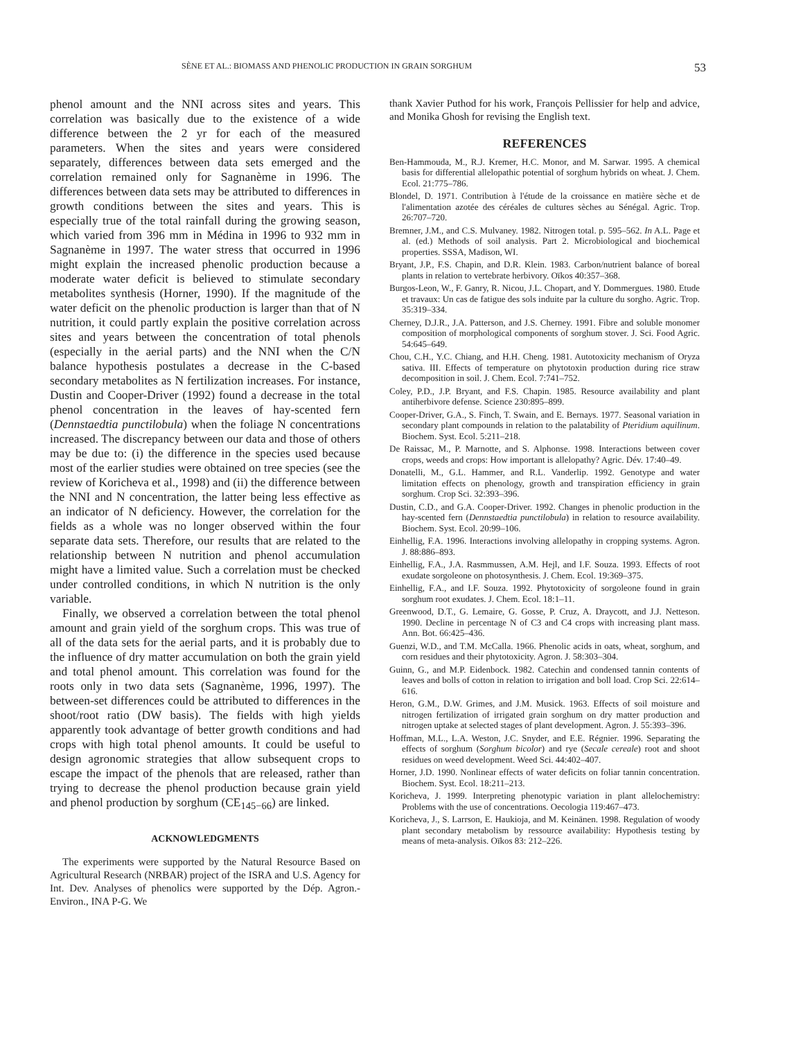SÈNE ET AL.: BIOMASS AND PHENOLIC PRODUCTION IN GRAIN SORGHUM 53
phenol amount and the NNI across sites and years. This correlation was basically due to the existence of a wide difference between the 2 yr for each of the measured parameters. When the sites and years were considered separately, differences between data sets emerged and the correlation remained only for Sagnanème in 1996. The differences between data sets may be attributed to differences in growth conditions between the sites and years. This is especially true of the total rainfall during the growing season, which varied from 396 mm in Médina in 1996 to 932 mm in Sagnanème in 1997. The water stress that occurred in 1996 might explain the increased phenolic production because a moderate water deficit is believed to stimulate secondary metabolites synthesis (Horner, 1990). If the magnitude of the water deficit on the phenolic production is larger than that of N nutrition, it could partly explain the positive correlation across sites and years between the concentration of total phenols (especially in the aerial parts) and the NNI when the C/N balance hypothesis postulates a decrease in the C-based secondary metabolites as N fertilization increases. For instance, Dustin and Cooper-Driver (1992) found a decrease in the total phenol concentration in the leaves of hay-scented fern (Dennstaedtia punctilobula) when the foliage N concentrations increased. The discrepancy between our data and those of others may be due to: (i) the difference in the species used because most of the earlier studies were obtained on tree species (see the review of Koricheva et al., 1998) and (ii) the difference between the NNI and N concentration, the latter being less effective as an indicator of N deficiency. However, the correlation for the fields as a whole was no longer observed within the four separate data sets. Therefore, our results that are related to the relationship between N nutrition and phenol accumulation might have a limited value. Such a correlation must be checked under controlled conditions, in which N nutrition is the only variable.
Finally, we observed a correlation between the total phenol amount and grain yield of the sorghum crops. This was true of all of the data sets for the aerial parts, and it is probably due to the influence of dry matter accumulation on both the grain yield and total phenol amount. This correlation was found for the roots only in two data sets (Sagnanème, 1996, 1997). The between-set differences could be attributed to differences in the shoot/root ratio (DW basis). The fields with high yields apparently took advantage of better growth conditions and had crops with high total phenol amounts. It could be useful to design agronomic strategies that allow subsequent crops to escape the impact of the phenols that are released, rather than trying to decrease the phenol production because grain yield and phenol production by sorghum (CE<sub>145−66</sub>) are linked.
ACKNOWLEDGMENTS
The experiments were supported by the Natural Resource Based on Agricultural Research (NRBAR) project of the ISRA and U.S. Agency for Int. Dev. Analyses of phenolics were supported by the Dép. Agron.-Environ., INA P-G. We
thank Xavier Puthod for his work, François Pellissier for help and advice, and Monika Ghosh for revising the English text.
REFERENCES
Ben-Hammouda, M., R.J. Kremer, H.C. Monor, and M. Sarwar. 1995. A chemical basis for differential allelopathic potential of sorghum hybrids on wheat. J. Chem. Ecol. 21:775–786.
Blondel, D. 1971. Contribution à l'étude de la croissance en matière sèche et de l'alimentation azotée des céréales de cultures sèches au Sénégal. Agric. Trop. 26:707–720.
Bremner, J.M., and C.S. Mulvaney. 1982. Nitrogen total. p. 595–562. In A.L. Page et al. (ed.) Methods of soil analysis. Part 2. Microbiological and biochemical properties. SSSA, Madison, WI.
Bryant, J.P., F.S. Chapin, and D.R. Klein. 1983. Carbon/nutrient balance of boreal plants in relation to vertebrate herbivory. Oïkos 40:357–368.
Burgos-Leon, W., F. Ganry, R. Nicou, J.L. Chopart, and Y. Dommergues. 1980. Etude et travaux: Un cas de fatigue des sols induite par la culture du sorgho. Agric. Trop. 35:319–334.
Cherney, D.J.R., J.A. Patterson, and J.S. Cherney. 1991. Fibre and soluble monomer composition of morphological components of sorghum stover. J. Sci. Food Agric. 54:645–649.
Chou, C.H., Y.C. Chiang, and H.H. Cheng. 1981. Autotoxicity mechanism of Oryza sativa. III. Effects of temperature on phytotoxin production during rice straw decomposition in soil. J. Chem. Ecol. 7:741–752.
Coley, P.D., J.P. Bryant, and F.S. Chapin. 1985. Resource availability and plant antiherbivore defense. Science 230:895–899.
Cooper-Driver, G.A., S. Finch, T. Swain, and E. Bernays. 1977. Seasonal variation in secondary plant compounds in relation to the palatability of Pteridium aquilinum. Biochem. Syst. Ecol. 5:211–218.
De Raissac, M., P. Marnotte, and S. Alphonse. 1998. Interactions between cover crops, weeds and crops: How important is allelopathy? Agric. Dév. 17:40–49.
Donatelli, M., G.L. Hammer, and R.L. Vanderlip. 1992. Genotype and water limitation effects on phenology, growth and transpiration efficiency in grain sorghum. Crop Sci. 32:393–396.
Dustin, C.D., and G.A. Cooper-Driver. 1992. Changes in phenolic production in the hay-scented fern (Dennstaedtia punctilobula) in relation to resource availability. Biochem. Syst. Ecol. 20:99–106.
Einhellig, F.A. 1996. Interactions involving allelopathy in cropping systems. Agron. J. 88:886–893.
Einhellig, F.A., J.A. Rasmmussen, A.M. Hejl, and I.F. Souza. 1993. Effects of root exudate sorgoleone on photosynthesis. J. Chem. Ecol. 19:369–375.
Einhellig, F.A., and I.F. Souza. 1992. Phytotoxicity of sorgoleone found in grain sorghum root exudates. J. Chem. Ecol. 18:1–11.
Greenwood, D.T., G. Lemaire, G. Gosse, P. Cruz, A. Draycott, and J.J. Netteson. 1990. Decline in percentage N of C3 and C4 crops with increasing plant mass. Ann. Bot. 66:425–436.
Guenzi, W.D., and T.M. McCalla. 1966. Phenolic acids in oats, wheat, sorghum, and corn residues and their phytotoxicity. Agron. J. 58:303–304.
Guinn, G., and M.P. Eidenbock. 1982. Catechin and condensed tannin contents of leaves and bolls of cotton in relation to irrigation and boll load. Crop Sci. 22:614–616.
Heron, G.M., D.W. Grimes, and J.M. Musick. 1963. Effects of soil moisture and nitrogen fertilization of irrigated grain sorghum on dry matter production and nitrogen uptake at selected stages of plant development. Agron. J. 55:393–396.
Hoffman, M.L., L.A. Weston, J.C. Snyder, and E.E. Régnier. 1996. Separating the effects of sorghum (Sorghum bicolor) and rye (Secale cereale) root and shoot residues on weed development. Weed Sci. 44:402–407.
Horner, J.D. 1990. Nonlinear effects of water deficits on foliar tannin concentration. Biochem. Syst. Ecol. 18:211–213.
Koricheva, J. 1999. Interpreting phenotypic variation in plant allelochemistry: Problems with the use of concentrations. Oecologia 119:467–473.
Koricheva, J., S. Larrson, E. Haukioja, and M. Keinänen. 1998. Regulation of woody plant secondary metabolism by ressource availability: Hypothesis testing by means of meta-analysis. Oïkos 83: 212–226.